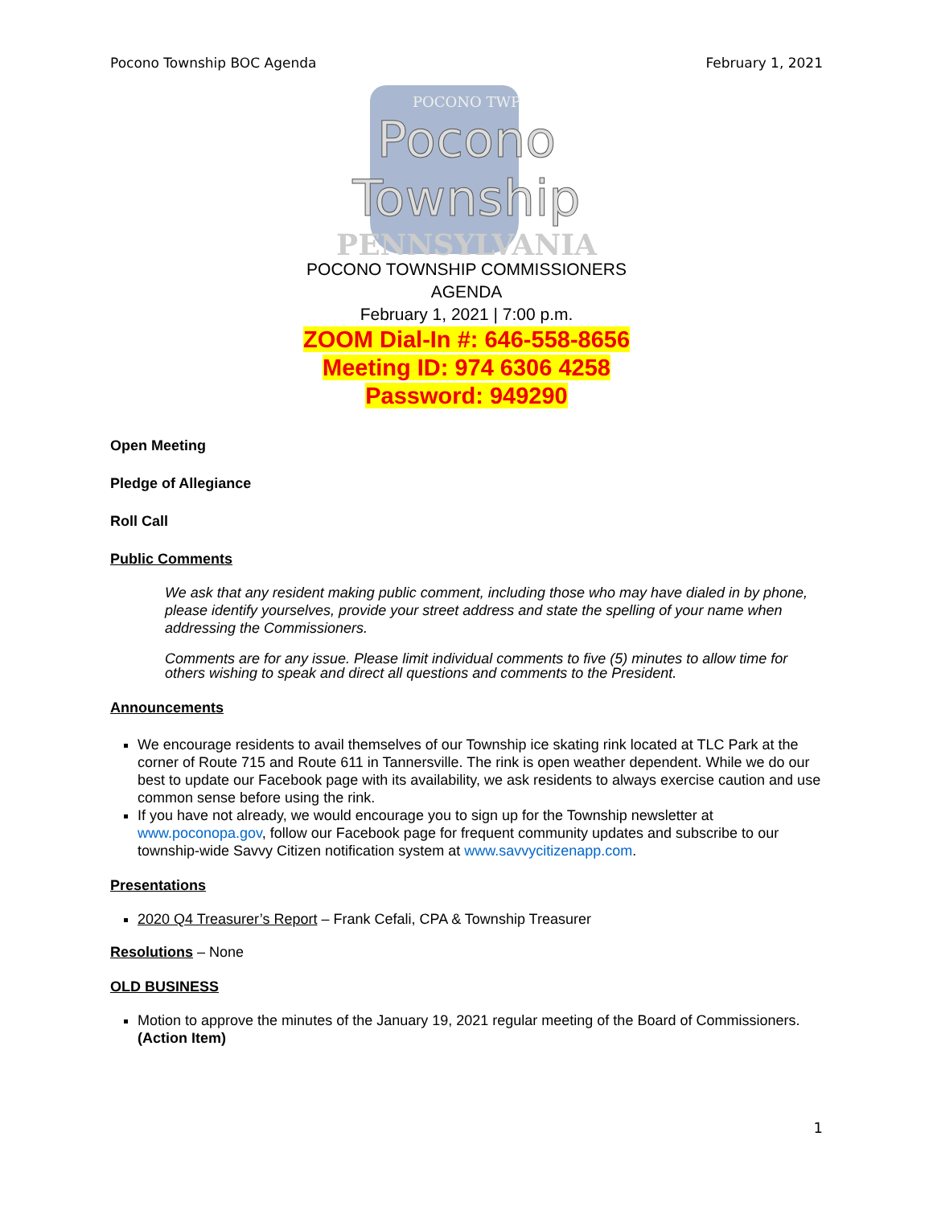Pocono Township BOC Agenda February 1, 2021
POCONO TWP
Pocono Township
PENNSYLVANIA
POCONO TOWNSHIP COMMISSIONERS
AGENDA
February 1, 2021 | 7:00 p.m.
ZOOM Dial-In #: 646-558-8656
Meeting ID: 974 6306 4258
Password: 949290
Open Meeting
Pledge of Allegiance
Roll Call
Public Comments
We ask that any resident making public comment, including those who may have dialed in by phone, please identify yourselves, provide your street address and state the spelling of your name when addressing the Commissioners.
Comments are for any issue. Please limit individual comments to five (5) minutes to allow time for others wishing to speak and direct all questions and comments to the President.
Announcements
We encourage residents to avail themselves of our Township ice skating rink located at TLC Park at the corner of Route 715 and Route 611 in Tannersville. The rink is open weather dependent. While we do our best to update our Facebook page with its availability, we ask residents to always exercise caution and use common sense before using the rink.
If you have not already, we would encourage you to sign up for the Township newsletter at www.poconopa.gov, follow our Facebook page for frequent community updates and subscribe to our township-wide Savvy Citizen notification system at www.savvycitizenapp.com.
Presentations
2020 Q4 Treasurer’s Report – Frank Cefali, CPA & Township Treasurer
Resolutions – None
OLD BUSINESS
Motion to approve the minutes of the January 19, 2021 regular meeting of the Board of Commissioners. (Action Item)
1